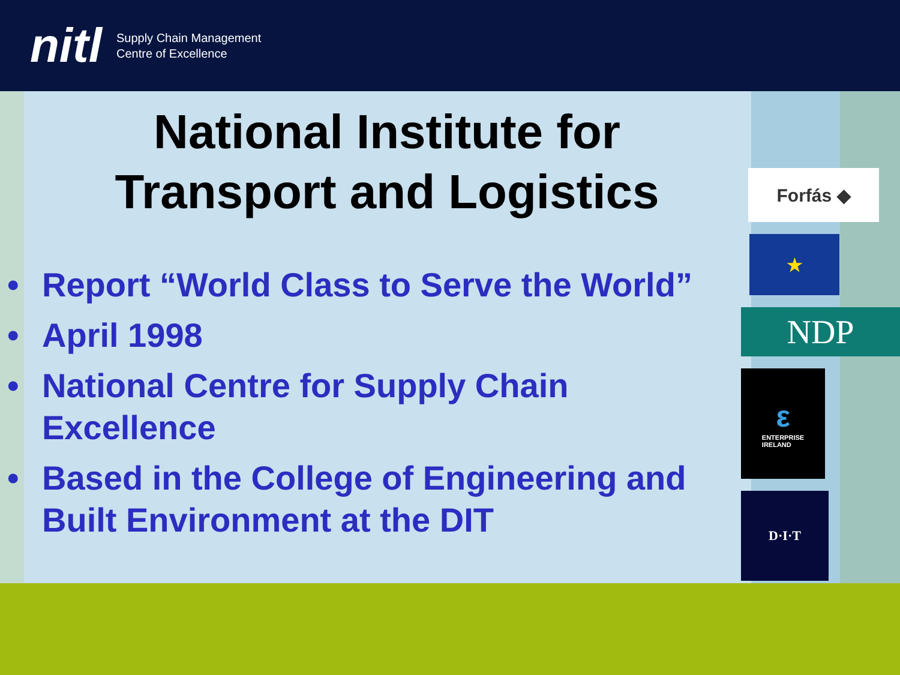nitl
Supply Chain Management
Centre of Excellence
National Institute for
Transport and Logistics
• Report “World Class to Serve the World”
• April 1998
• National Centre for Supply Chain Excellence
• Based in the College of Engineering and Built Environment at the DIT
Forfás ◆
★
NDP
ε
ENTERPRISE
IRELAND
D·I·T